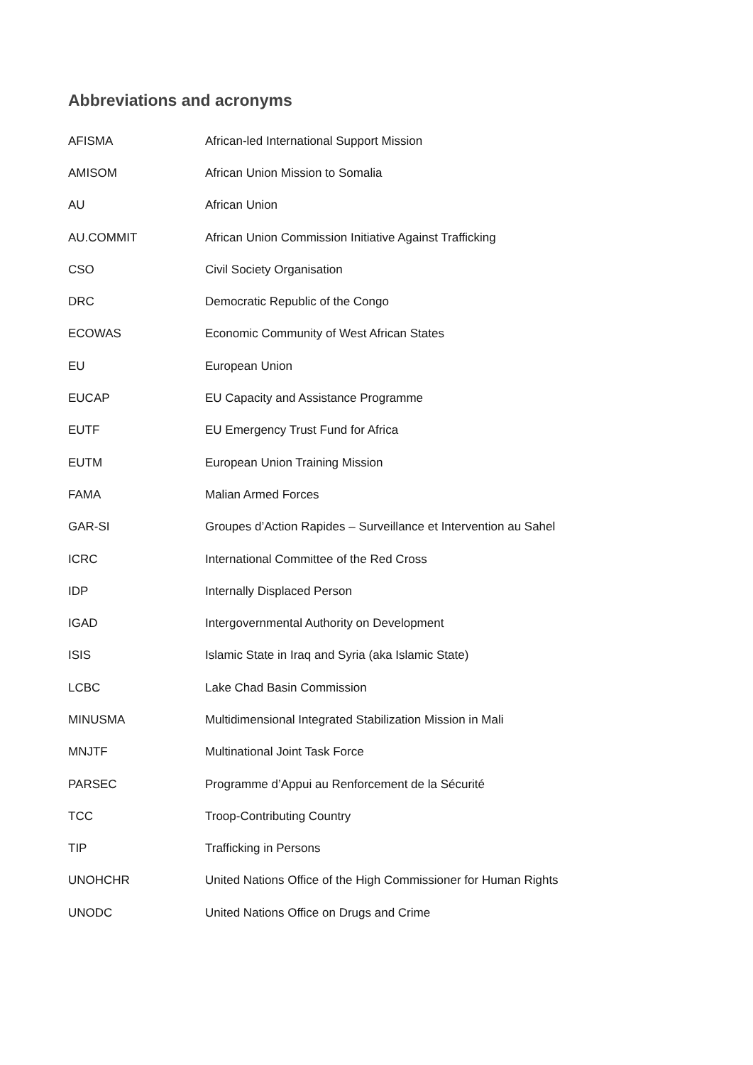Abbreviations and acronyms
| AFISMA | African-led International Support Mission |
| AMISOM | African Union Mission to Somalia |
| AU | African Union |
| AU.COMMIT | African Union Commission Initiative Against Trafficking |
| CSO | Civil Society Organisation |
| DRC | Democratic Republic of the Congo |
| ECOWAS | Economic Community of West African States |
| EU | European Union |
| EUCAP | EU Capacity and Assistance Programme |
| EUTF | EU Emergency Trust Fund for Africa |
| EUTM | European Union Training Mission |
| FAMA | Malian Armed Forces |
| GAR-SI | Groupes d’Action Rapides – Surveillance et Intervention au Sahel |
| ICRC | International Committee of the Red Cross |
| IDP | Internally Displaced Person |
| IGAD | Intergovernmental Authority on Development |
| ISIS | Islamic State in Iraq and Syria (aka Islamic State) |
| LCBC | Lake Chad Basin Commission |
| MINUSMA | Multidimensional Integrated Stabilization Mission in Mali |
| MNJTF | Multinational Joint Task Force |
| PARSEC | Programme d’Appui au Renforcement de la Sécurité |
| TCC | Troop-Contributing Country |
| TIP | Trafficking in Persons |
| UNOHCHR | United Nations Office of the High Commissioner for Human Rights |
| UNODC | United Nations Office on Drugs and Crime |